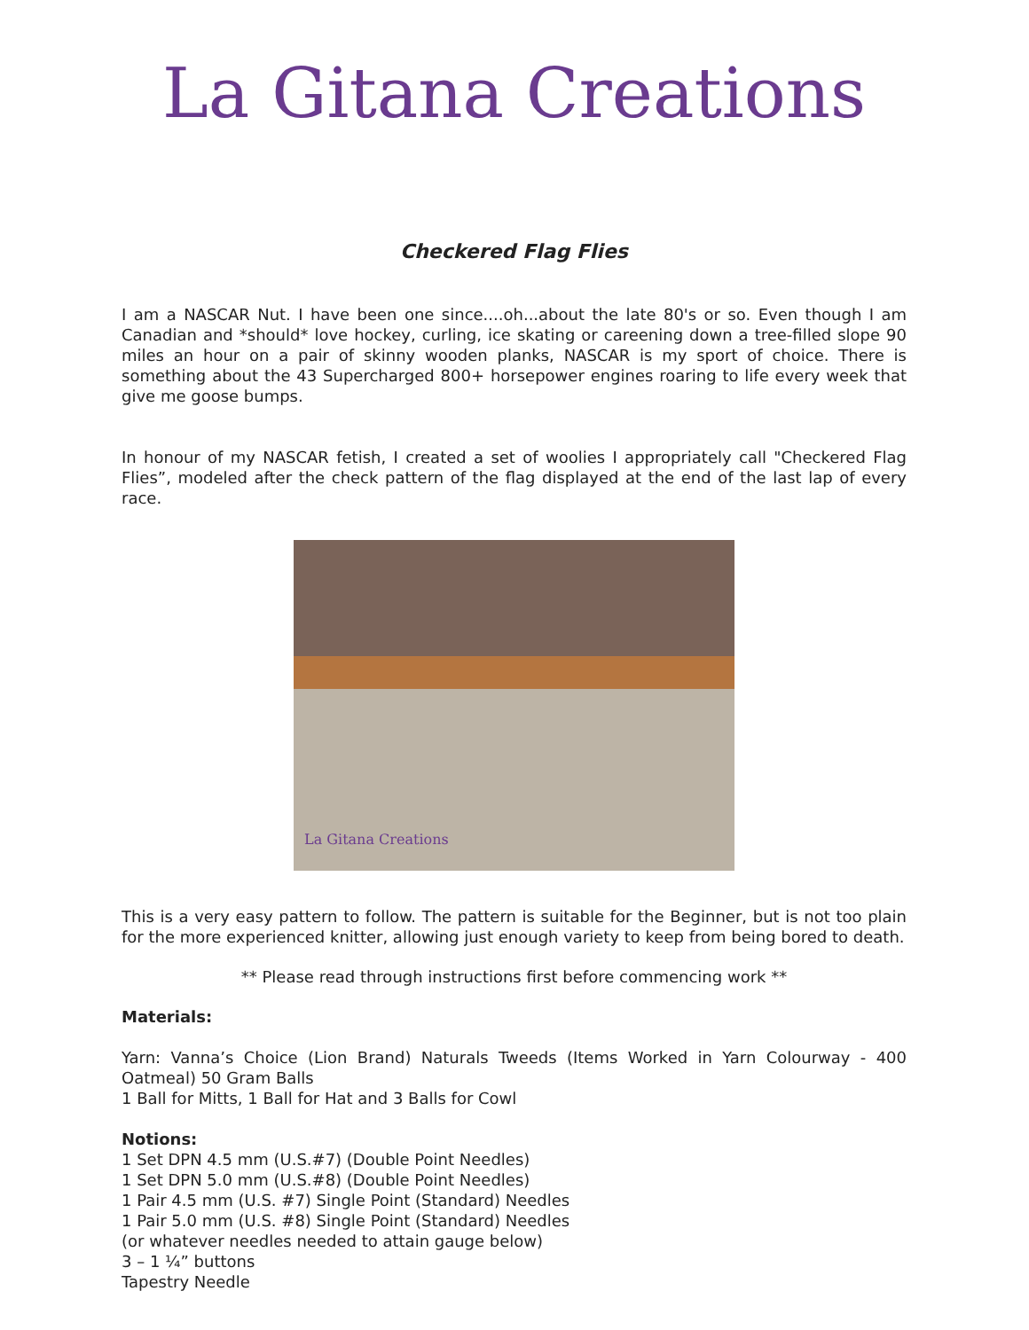La Gitana Creations
Checkered Flag Flies
I am a NASCAR Nut. I have been one since....oh...about the late 80's or so. Even though I am Canadian and *should* love hockey, curling, ice skating or careening down a tree-filled slope 90 miles an hour on a pair of skinny wooden planks, NASCAR is my sport of choice. There is something about the 43 Supercharged 800+ horsepower engines roaring to life every week that give me goose bumps.
In honour of my NASCAR fetish, I created a set of woolies I appropriately call "Checkered Flag Flies”, modeled after the check pattern of the flag displayed at the end of the last lap of every race.
La Gitana Creations
This is a very easy pattern to follow. The pattern is suitable for the Beginner, but is not too plain for the more experienced knitter, allowing just enough variety to keep from being bored to death.
** Please read through instructions first before commencing work **
Materials:
Yarn: Vanna’s Choice (Lion Brand) Naturals Tweeds (Items Worked in Yarn Colourway - 400 Oatmeal) 50 Gram Balls
1 Ball for Mitts, 1 Ball for Hat and 3 Balls for Cowl
Notions:
1 Set DPN 4.5 mm (U.S.#7) (Double Point Needles)
1 Set DPN 5.0 mm (U.S.#8) (Double Point Needles)
1 Pair 4.5 mm (U.S. #7) Single Point (Standard) Needles
1 Pair 5.0 mm (U.S. #8) Single Point (Standard) Needles
(or whatever needles needed to attain gauge below)
3 – 1 ¼” buttons
Tapestry Needle